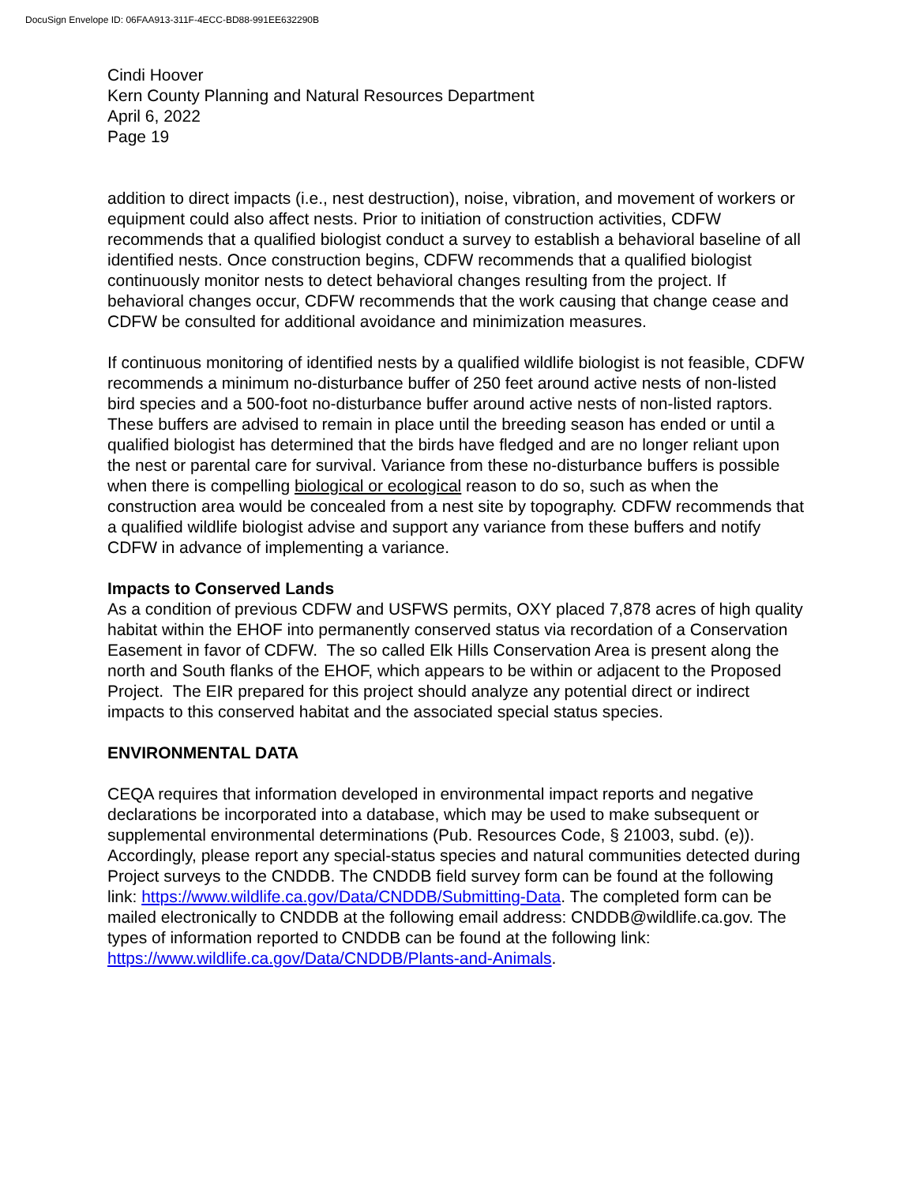DocuSign Envelope ID: 06FAA913-311F-4ECC-BD88-991EE632290B
Cindi Hoover
Kern County Planning and Natural Resources Department
April 6, 2022
Page 19
addition to direct impacts (i.e., nest destruction), noise, vibration, and movement of workers or equipment could also affect nests. Prior to initiation of construction activities, CDFW recommends that a qualified biologist conduct a survey to establish a behavioral baseline of all identified nests. Once construction begins, CDFW recommends that a qualified biologist continuously monitor nests to detect behavioral changes resulting from the project. If behavioral changes occur, CDFW recommends that the work causing that change cease and CDFW be consulted for additional avoidance and minimization measures.
If continuous monitoring of identified nests by a qualified wildlife biologist is not feasible, CDFW recommends a minimum no-disturbance buffer of 250 feet around active nests of non-listed bird species and a 500-foot no-disturbance buffer around active nests of non-listed raptors. These buffers are advised to remain in place until the breeding season has ended or until a qualified biologist has determined that the birds have fledged and are no longer reliant upon the nest or parental care for survival. Variance from these no-disturbance buffers is possible when there is compelling biological or ecological reason to do so, such as when the construction area would be concealed from a nest site by topography. CDFW recommends that a qualified wildlife biologist advise and support any variance from these buffers and notify CDFW in advance of implementing a variance.
Impacts to Conserved Lands
As a condition of previous CDFW and USFWS permits, OXY placed 7,878 acres of high quality habitat within the EHOF into permanently conserved status via recordation of a Conservation Easement in favor of CDFW. The so called Elk Hills Conservation Area is present along the north and South flanks of the EHOF, which appears to be within or adjacent to the Proposed Project. The EIR prepared for this project should analyze any potential direct or indirect impacts to this conserved habitat and the associated special status species.
ENVIRONMENTAL DATA
CEQA requires that information developed in environmental impact reports and negative declarations be incorporated into a database, which may be used to make subsequent or supplemental environmental determinations (Pub. Resources Code, § 21003, subd. (e)). Accordingly, please report any special-status species and natural communities detected during Project surveys to the CNDDB. The CNDDB field survey form can be found at the following link: https://www.wildlife.ca.gov/Data/CNDDB/Submitting-Data. The completed form can be mailed electronically to CNDDB at the following email address: CNDDB@wildlife.ca.gov. The types of information reported to CNDDB can be found at the following link: https://www.wildlife.ca.gov/Data/CNDDB/Plants-and-Animals.